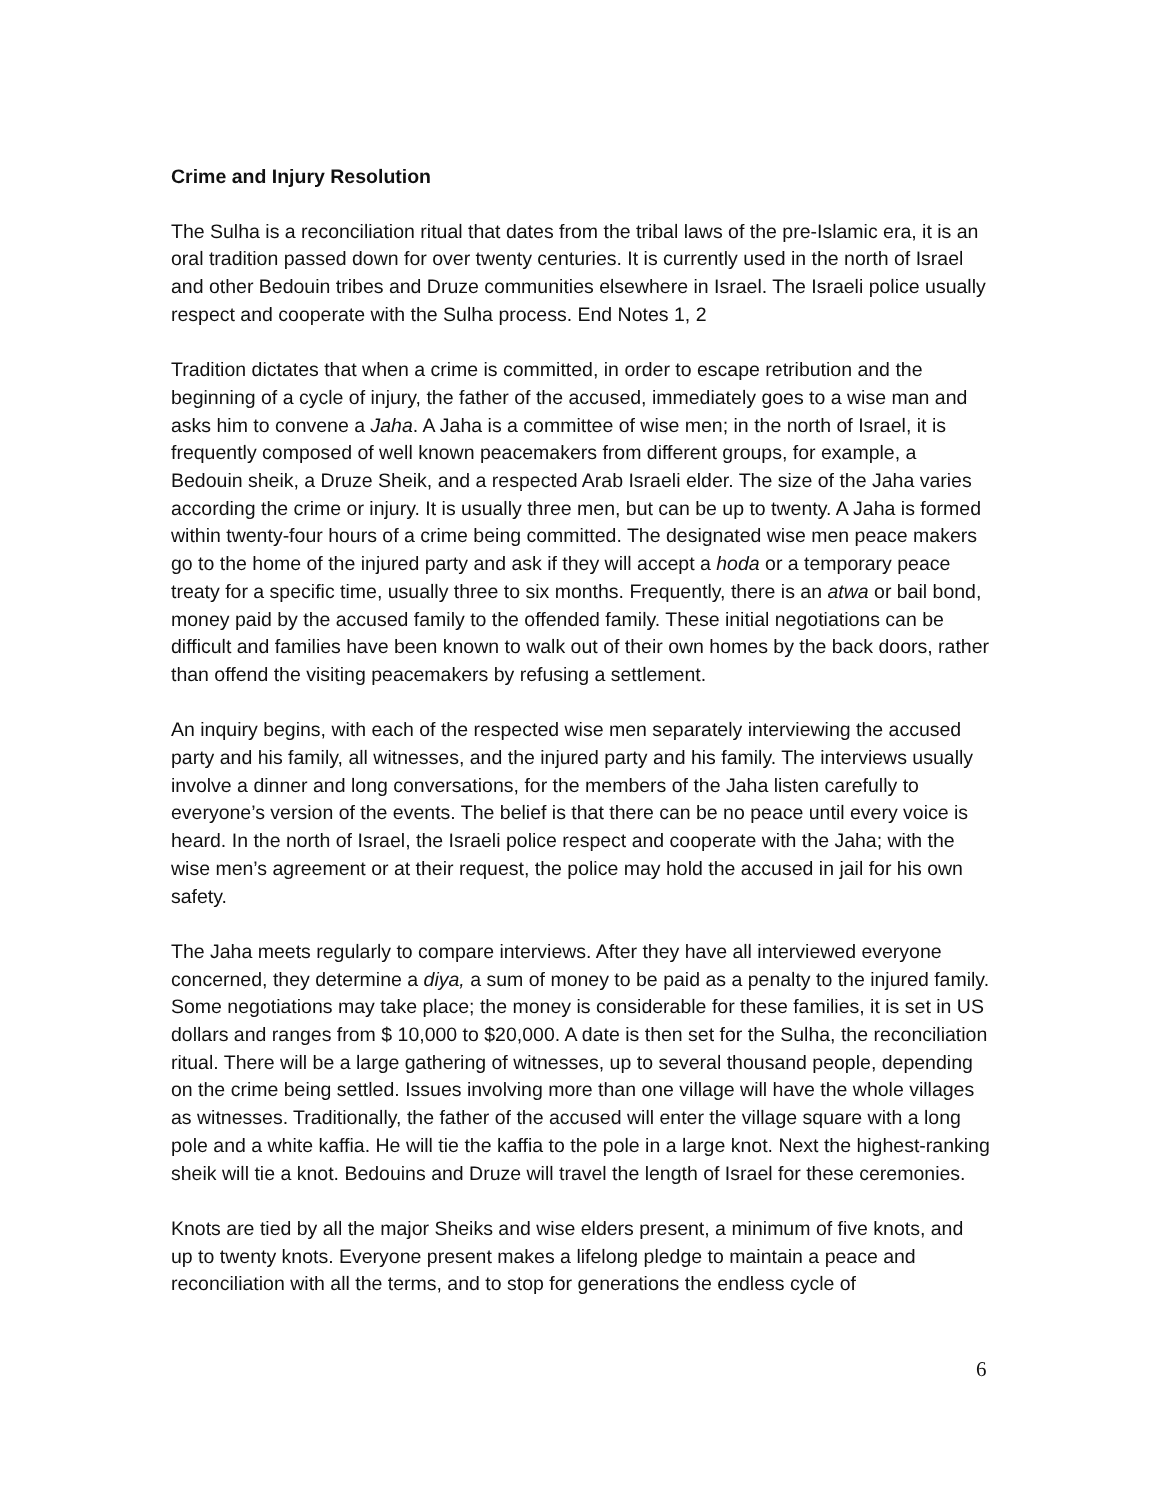Crime and Injury Resolution
The Sulha is a reconciliation ritual that dates from the tribal laws of the pre-Islamic era, it is an oral tradition passed down for over twenty centuries. It is currently used in the north of Israel and other Bedouin tribes and Druze communities elsewhere in Israel. The Israeli police usually respect and cooperate with the Sulha process. End Notes 1, 2
Tradition dictates that when a crime is committed, in order to escape retribution and the beginning of a cycle of injury, the father of the accused, immediately goes to a wise man and asks him to convene a Jaha. A Jaha is a committee of wise men; in the north of Israel, it is frequently composed of well known peacemakers from different groups, for example, a Bedouin sheik, a Druze Sheik, and a respected Arab Israeli elder. The size of the Jaha varies according the crime or injury. It is usually three men, but can be up to twenty. A Jaha is formed within twenty-four hours of a crime being committed. The designated wise men peace makers go to the home of the injured party and ask if they will accept a hoda or a temporary peace treaty for a specific time, usually three to six months. Frequently, there is an atwa or bail bond, money paid by the accused family to the offended family. These initial negotiations can be difficult and families have been known to walk out of their own homes by the back doors, rather than offend the visiting peacemakers by refusing a settlement.
An inquiry begins, with each of the respected wise men separately interviewing the accused party and his family, all witnesses, and the injured party and his family. The interviews usually involve a dinner and long conversations, for the members of the Jaha listen carefully to everyone’s version of the events. The belief is that there can be no peace until every voice is heard. In the north of Israel, the Israeli police respect and cooperate with the Jaha; with the wise men’s agreement or at their request, the police may hold the accused in jail for his own safety.
The Jaha meets regularly to compare interviews. After they have all interviewed everyone concerned, they determine a diya, a sum of money to be paid as a penalty to the injured family. Some negotiations may take place; the money is considerable for these families, it is set in US dollars and ranges from $ 10,000 to $20,000. A date is then set for the Sulha, the reconciliation ritual. There will be a large gathering of witnesses, up to several thousand people, depending on the crime being settled. Issues involving more than one village will have the whole villages as witnesses. Traditionally, the father of the accused will enter the village square with a long pole and a white kaffia. He will tie the kaffia to the pole in a large knot. Next the highest-ranking sheik will tie a knot. Bedouins and Druze will travel the length of Israel for these ceremonies.
Knots are tied by all the major Sheiks and wise elders present, a minimum of five knots, and up to twenty knots. Everyone present makes a lifelong pledge to maintain a peace and reconciliation with all the terms, and to stop for generations the endless cycle of
6